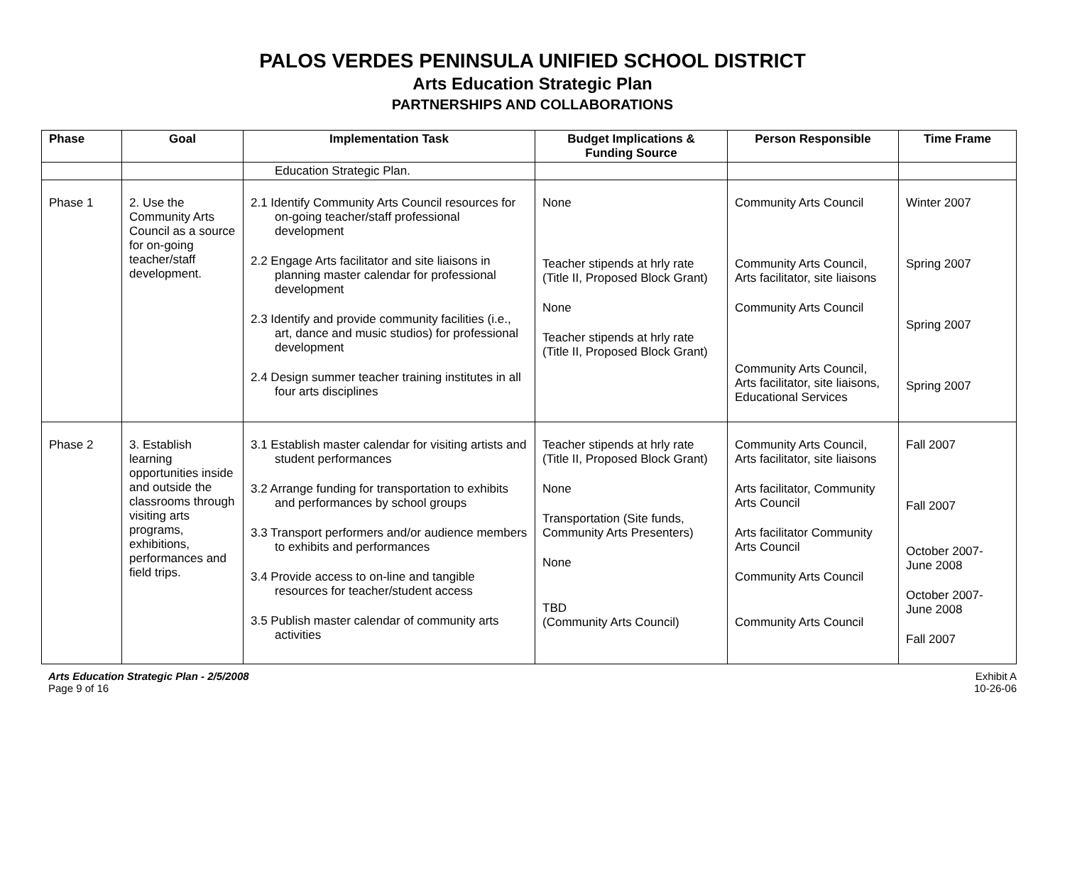PALOS VERDES PENINSULA UNIFIED SCHOOL DISTRICT
Arts Education Strategic Plan
PARTNERSHIPS AND COLLABORATIONS
| Phase | Goal | Implementation Task | Budget Implications & Funding Source | Person Responsible | Time Frame |
| --- | --- | --- | --- | --- | --- |
| | | Education Strategic Plan. | | | |
| Phase 1 | 2. Use the Community Arts Council as a source for on-going teacher/staff development. | 2.1 Identify Community Arts Council resources for on-going teacher/staff professional development 2.2 Engage Arts facilitator and site liaisons in planning master calendar for professional development 2.3 Identify and provide community facilities (i.e., art, dance and music studios) for professional development 2.4 Design summer teacher training institutes in all four arts disciplines | None Teacher stipends at hrly rate (Title II, Proposed Block Grant) None Teacher stipends at hrly rate (Title II, Proposed Block Grant) | Community Arts Council Community Arts Council, Arts facilitator, site liaisons Community Arts Council Community Arts Council, Arts facilitator, site liaisons, Educational Services | Winter 2007 Spring 2007 Spring 2007 Spring 2007 |
| Phase 2 | 3. Establish learning opportunities inside and outside the classrooms through visiting arts programs, exhibitions, performances and field trips. | 3.1 Establish master calendar for visiting artists and student performances 3.2 Arrange funding for transportation to exhibits and performances by school groups 3.3 Transport performers and/or audience members to exhibits and performances 3.4 Provide access to on-line and tangible resources for teacher/student access 3.5 Publish master calendar of community arts activities | Teacher stipends at hrly rate (Title II, Proposed Block Grant) None Transportation (Site funds, Community Arts Presenters) None TBD (Community Arts Council) | Community Arts Council, Arts facilitator, site liaisons Arts facilitator, Community Arts Council Arts facilitator Community Arts Council Community Arts Council Community Arts Council | Fall 2007 Fall 2007 October 2007-June 2008 October 2007-June 2008 Fall 2007 |
Arts Education Strategic Plan - 2/5/2008
Page 9 of 16
Exhibit A
10-26-06